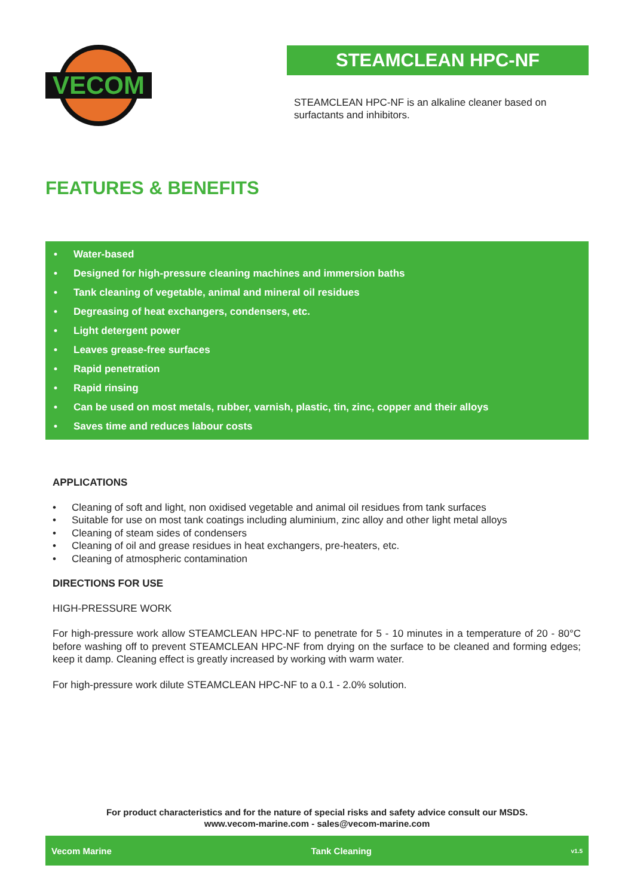VECOM
STEAMCLEAN HPC-NF
STEAMCLEAN HPC-NF is an alkaline cleaner based on surfactants and inhibitors.
FEATURES & BENEFITS
• Water-based
• Designed for high-pressure cleaning machines and immersion baths
• Tank cleaning of vegetable, animal and mineral oil residues
• Degreasing of heat exchangers, condensers, etc.
• Light detergent power
• Leaves grease-free surfaces
• Rapid penetration
• Rapid rinsing
• Can be used on most metals, rubber, varnish, plastic, tin, zinc, copper and their alloys
• Saves time and reduces labour costs
APPLICATIONS
• Cleaning of soft and light, non oxidised vegetable and animal oil residues from tank surfaces
• Suitable for use on most tank coatings including aluminium, zinc alloy and other light metal alloys
• Cleaning of steam sides of condensers
• Cleaning of oil and grease residues in heat exchangers, pre-heaters, etc.
• Cleaning of atmospheric contamination
DIRECTIONS FOR USE
HIGH-PRESSURE WORK
For high-pressure work allow STEAMCLEAN HPC-NF to penetrate for 5 - 10 minutes in a temperature of 20 - 80°C before washing off to prevent STEAMCLEAN HPC-NF from drying on the surface to be cleaned and forming edges; keep it damp. Cleaning effect is greatly increased by working with warm water.
For high-pressure work dilute STEAMCLEAN HPC-NF to a 0.1 - 2.0% solution.
For product characteristics and for the nature of special risks and safety advice consult our MSDS.
www.vecom-marine.com - sales@vecom-marine.com
Vecom Marine Tank Cleaning v1.5